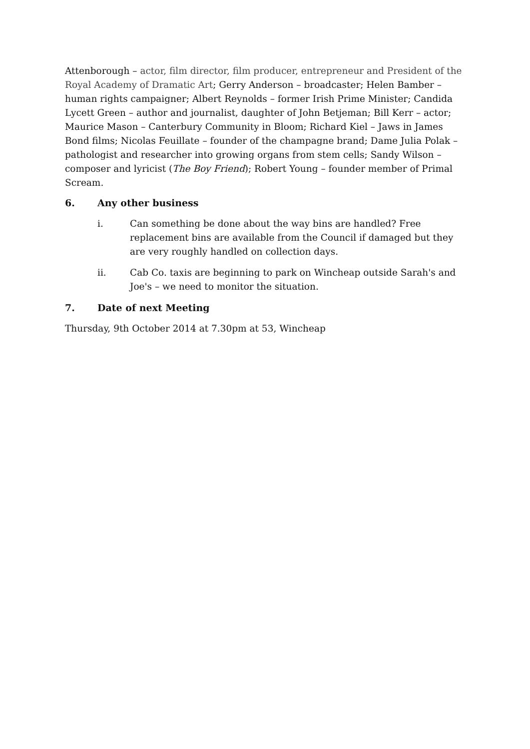Attenborough – actor, film director, film producer, entrepreneur and President of the Royal Academy of Dramatic Art; Gerry Anderson – broadcaster; Helen Bamber – human rights campaigner; Albert Reynolds – former Irish Prime Minister; Candida Lycett Green – author and journalist, daughter of John Betjeman; Bill Kerr – actor; Maurice Mason – Canterbury Community in Bloom; Richard Kiel – Jaws in James Bond films; Nicolas Feuillate – founder of the champagne brand; Dame Julia Polak – pathologist and researcher into growing organs from stem cells; Sandy Wilson – composer and lyricist (The Boy Friend); Robert Young – founder member of Primal Scream.
6. Any other business
i. Can something be done about the way bins are handled? Free replacement bins are available from the Council if damaged but they are very roughly handled on collection days.
ii. Cab Co. taxis are beginning to park on Wincheap outside Sarah's and Joe's – we need to monitor the situation.
7. Date of next Meeting
Thursday, 9th October 2014 at 7.30pm at 53, Wincheap